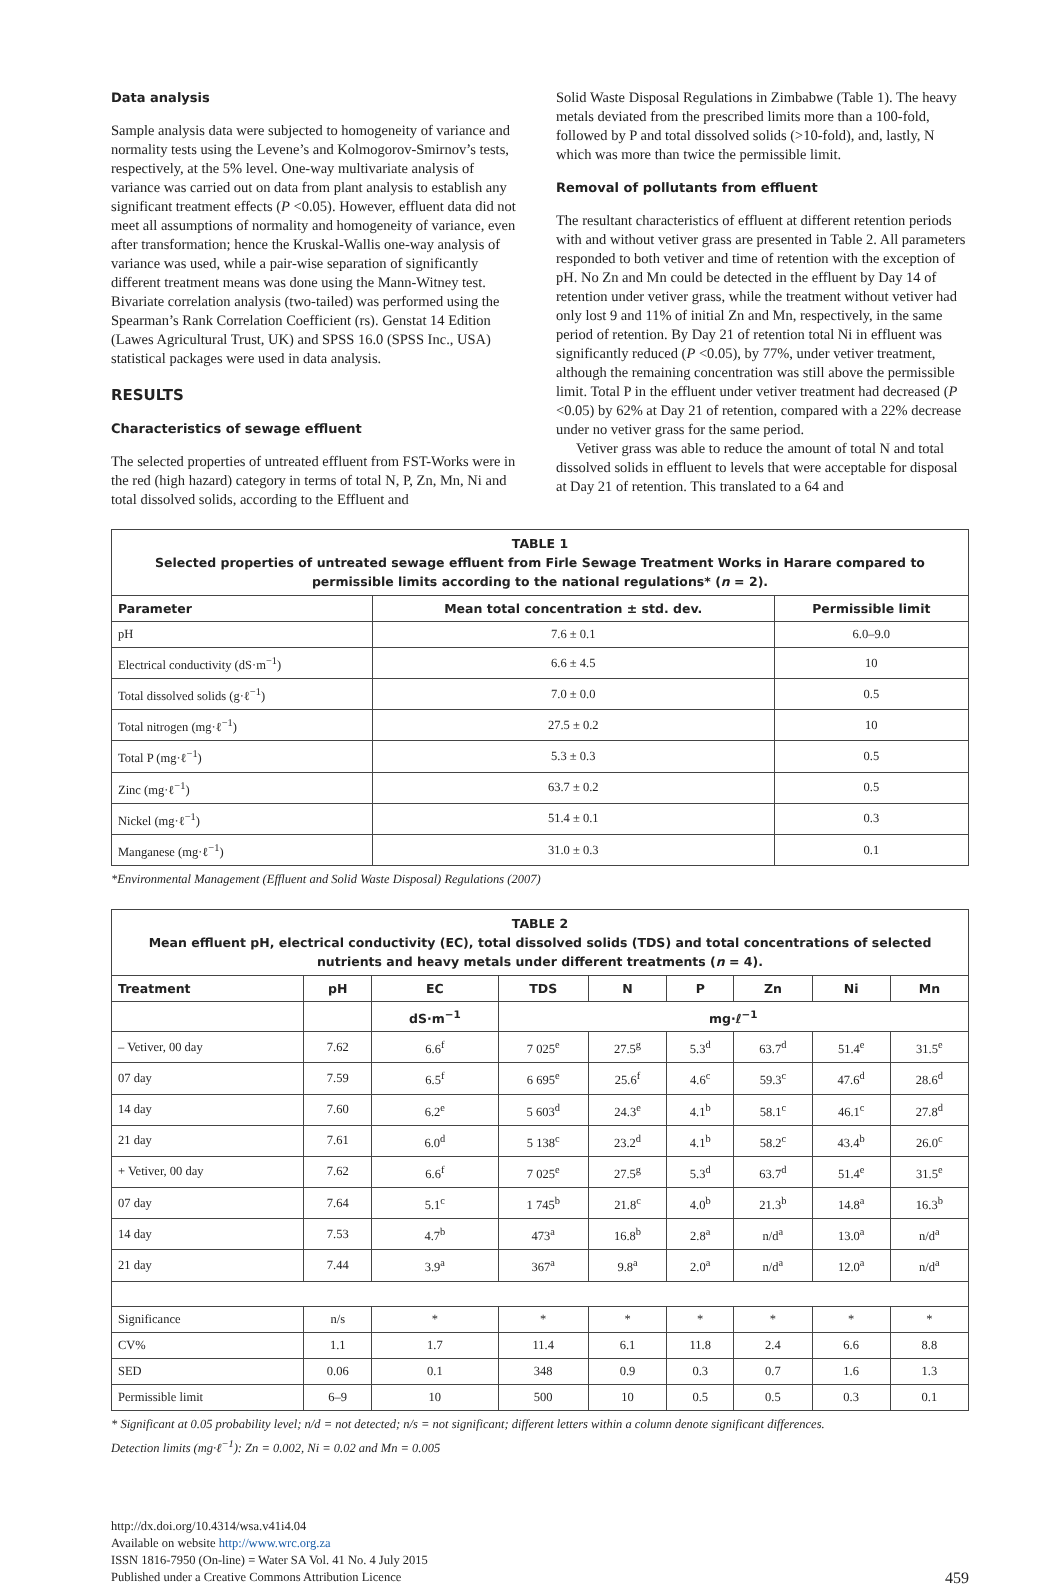Data analysis
Sample analysis data were subjected to homogeneity of variance and normality tests using the Levene’s and Kolmogorov-Smirnov’s tests, respectively, at the 5% level. One-way multivariate analysis of variance was carried out on data from plant analysis to establish any significant treatment effects (P <0.05). However, effluent data did not meet all assumptions of normality and homogeneity of variance, even after transformation; hence the Kruskal-Wallis one-way analysis of variance was used, while a pair-wise separation of significantly different treatment means was done using the Mann-Witney test. Bivariate correlation analysis (two-tailed) was performed using the Spearman’s Rank Correlation Coefficient (rs). Genstat 14 Edition (Lawes Agricultural Trust, UK) and SPSS 16.0 (SPSS Inc., USA) statistical packages were used in data analysis.
RESULTS
Characteristics of sewage effluent
The selected properties of untreated effluent from FST-Works were in the red (high hazard) category in terms of total N, P, Zn, Mn, Ni and total dissolved solids, according to the Effluent and
Solid Waste Disposal Regulations in Zimbabwe (Table 1). The heavy metals deviated from the prescribed limits more than a 100-fold, followed by P and total dissolved solids (>10-fold), and, lastly, N which was more than twice the permissible limit.
Removal of pollutants from effluent
The resultant characteristics of effluent at different retention periods with and without vetiver grass are presented in Table 2. All parameters responded to both vetiver and time of retention with the exception of pH. No Zn and Mn could be detected in the effluent by Day 14 of retention under vetiver grass, while the treatment without vetiver had only lost 9 and 11% of initial Zn and Mn, respectively, in the same period of retention. By Day 21 of retention total Ni in effluent was significantly reduced (P <0.05), by 77%, under vetiver treatment, although the remaining concentration was still above the permissible limit. Total P in the effluent under vetiver treatment had decreased (P <0.05) by 62% at Day 21 of retention, compared with a 22% decrease under no vetiver grass for the same period.
Vetiver grass was able to reduce the amount of total N and total dissolved solids in effluent to levels that were acceptable for disposal at Day 21 of retention. This translated to a 64 and
TABLE 1
Selected properties of untreated sewage effluent from Firle Sewage Treatment Works in Harare compared to permissible limits according to the national regulations* (n = 2).
| Parameter | Mean total concentration ± std. dev. | Permissible limit |
| --- | --- | --- |
| pH | 7.6 ± 0.1 | 6.0–9.0 |
| Electrical conductivity (dS·m<sup>−1</sup>) | 6.6 ± 4.5 | 10 |
| Total dissolved solids (g·ℓ<sup>−1</sup>) | 7.0 ± 0.0 | 0.5 |
| Total nitrogen (mg·ℓ<sup>−1</sup>) | 27.5 ± 0.2 | 10 |
| Total P (mg·ℓ<sup>−1</sup>) | 5.3 ± 0.3 | 0.5 |
| Zinc (mg·ℓ<sup>−1</sup>) | 63.7 ± 0.2 | 0.5 |
| Nickel (mg·ℓ<sup>−1</sup>) | 51.4 ± 0.1 | 0.3 |
| Manganese (mg·ℓ<sup>−1</sup>) | 31.0 ± 0.3 | 0.1 |
*Environmental Management (Effluent and Solid Waste Disposal) Regulations (2007)
TABLE 2
Mean effluent pH, electrical conductivity (EC), total dissolved solids (TDS) and total concentrations of selected nutrients and heavy metals under different treatments (n = 4).
| Treatment | pH | EC | TDS | N | P | Zn | Ni | Mn |
| --- | --- | --- | --- | --- | --- | --- | --- | --- |
| | | dS·m<sup>−1</sup> | mg·ℓ<sup>−1</sup> | | | | | |
| – Vetiver, 00 day | 7.62 | 6.6<sup>f</sup> | 7 025<sup>e</sup> | 27.5<sup>g</sup> | 5.3<sup>d</sup> | 63.7<sup>d</sup> | 51.4<sup>e</sup> | 31.5<sup>e</sup> |
| 07 day | 7.59 | 6.5<sup>f</sup> | 6 695<sup>e</sup> | 25.6<sup>f</sup> | 4.6<sup>c</sup> | 59.3<sup>c</sup> | 47.6<sup>d</sup> | 28.6<sup>d</sup> |
| 14 day | 7.60 | 6.2<sup>e</sup> | 5 603<sup>d</sup> | 24.3<sup>e</sup> | 4.1<sup>b</sup> | 58.1<sup>c</sup> | 46.1<sup>c</sup> | 27.8<sup>d</sup> |
| 21 day | 7.61 | 6.0<sup>d</sup> | 5 138<sup>c</sup> | 23.2<sup>d</sup> | 4.1<sup>b</sup> | 58.2<sup>c</sup> | 43.4<sup>b</sup> | 26.0<sup>c</sup> |
| + Vetiver, 00 day | 7.62 | 6.6<sup>f</sup> | 7 025<sup>e</sup> | 27.5<sup>g</sup> | 5.3<sup>d</sup> | 63.7<sup>d</sup> | 51.4<sup>e</sup> | 31.5<sup>e</sup> |
| 07 day | 7.64 | 5.1<sup>c</sup> | 1 745<sup>b</sup> | 21.8<sup>c</sup> | 4.0<sup>b</sup> | 21.3<sup>b</sup> | 14.8<sup>a</sup> | 16.3<sup>b</sup> |
| 14 day | 7.53 | 4.7<sup>b</sup> | 473<sup>a</sup> | 16.8<sup>b</sup> | 2.8<sup>a</sup> | n/d<sup>a</sup> | 13.0<sup>a</sup> | n/d<sup>a</sup> |
| 21 day | 7.44 | 3.9<sup>a</sup> | 367<sup>a</sup> | 9.8<sup>a</sup> | 2.0<sup>a</sup> | n/d<sup>a</sup> | 12.0<sup>a</sup> | n/d<sup>a</sup> |
| Significance | n/s | * | * | * | * | * | * | * |
| CV% | 1.1 | 1.7 | 11.4 | 6.1 | 11.8 | 2.4 | 6.6 | 8.8 |
| SED | 0.06 | 0.1 | 348 | 0.9 | 0.3 | 0.7 | 1.6 | 1.3 |
| Permissible limit | 6–9 | 10 | 500 | 10 | 0.5 | 0.5 | 0.3 | 0.1 |
* Significant at 0.05 probability level; n/d = not detected; n/s = not significant; different letters within a column denote significant differences.
Detection limits (mg·ℓ<sup>−1</sup>): Zn = 0.002, Ni = 0.02 and Mn = 0.005
http://dx.doi.org/10.4314/wsa.v41i4.04
Available on website http://www.wrc.org.za
ISSN 1816-7950 (On-line) = Water SA Vol. 41 No. 4 July 2015
Published under a Creative Commons Attribution Licence
459